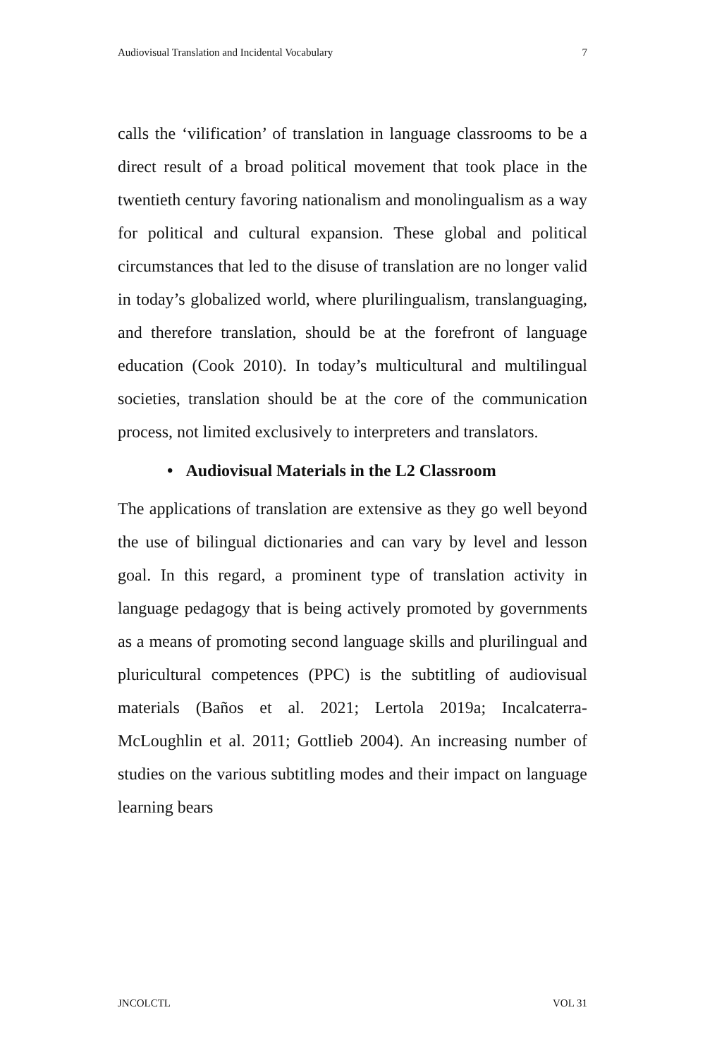Audiovisual Translation and Incidental Vocabulary 7
calls the ‘vilification’ of translation in language classrooms to be a direct result of a broad political movement that took place in the twentieth century favoring nationalism and monolingualism as a way for political and cultural expansion. These global and political circumstances that led to the disuse of translation are no longer valid in today’s globalized world, where plurilingualism, translanguaging, and therefore translation, should be at the forefront of language education (Cook 2010). In today’s multicultural and multilingual societies, translation should be at the core of the communication process, not limited exclusively to interpreters and translators.
• Audiovisual Materials in the L2 Classroom
The applications of translation are extensive as they go well beyond the use of bilingual dictionaries and can vary by level and lesson goal. In this regard, a prominent type of translation activity in language pedagogy that is being actively promoted by governments as a means of promoting second language skills and plurilingual and pluricultural competences (PPC) is the subtitling of audiovisual materials (Baños et al. 2021; Lertola 2019a; Incalcaterra-McLoughlin et al. 2011; Gottlieb 2004). An increasing number of studies on the various subtitling modes and their impact on language learning bears
JNCOLCTL VOL 31